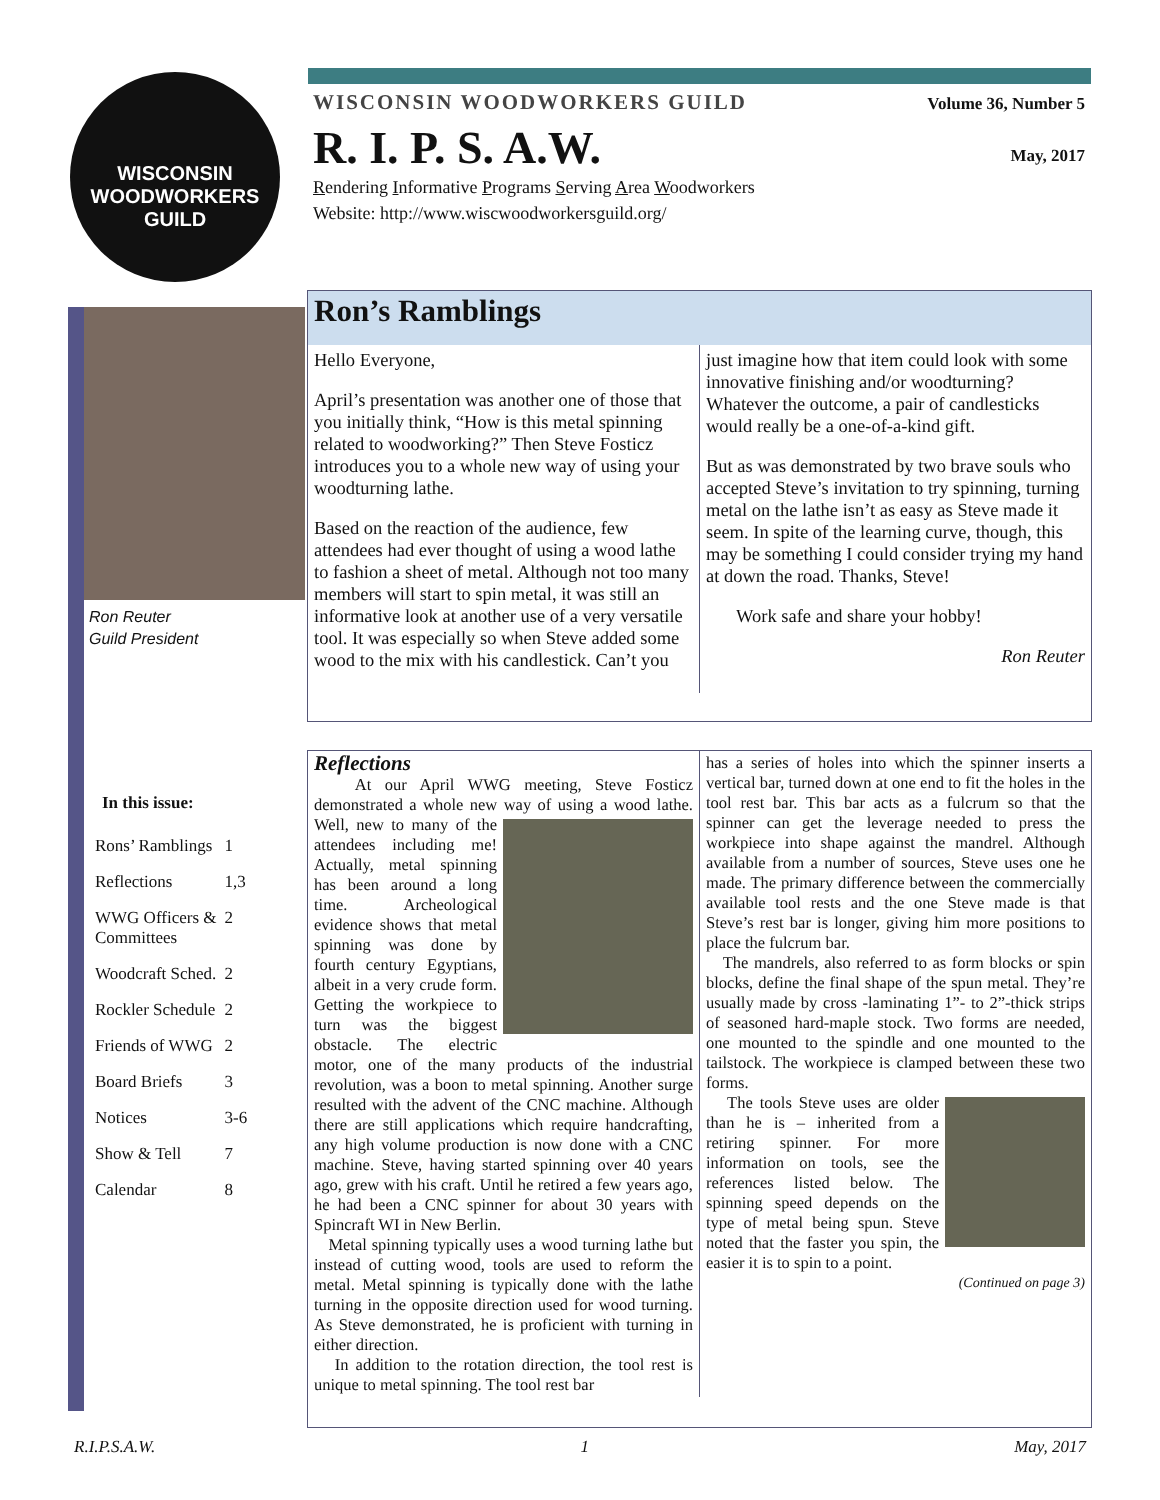WISCONSIN WOODWORKERS GUILD
WISCONSIN WOODWORKERS GUILD
Volume 36, Number 5
May, 2017
R. I. P. S. A.W.
Rendering Informative Programs Serving Area Woodworkers
Website: http://www.wiscwoodworkersguild.org/
Ron Reuter
Guild President
In this issue:
| Rons’ Ramblings | 1 |
| Reflections | 1,3 |
| WWG Officers & Committees | 2 |
| Woodcraft Sched. | 2 |
| Rockler Schedule | 2 |
| Friends of WWG | 2 |
| Board Briefs | 3 |
| Notices | 3-6 |
| Show & Tell | 7 |
| Calendar | 8 |
Ron’s Ramblings
Hello Everyone,
April’s presentation was another one of those that you initially think, “How is this metal spinning related to woodworking?” Then Steve Fosticz introduces you to a whole new way of using your woodturning lathe.
Based on the reaction of the audience, few attendees had ever thought of using a wood lathe to fashion a sheet of metal. Although not too many members will start to spin metal, it was still an informative look at another use of a very versatile tool. It was especially so when Steve added some wood to the mix with his candlestick. Can’t you
just imagine how that item could look with some innovative finishing and/or woodturning? Whatever the outcome, a pair of candlesticks would really be a one-of-a-kind gift.
But as was demonstrated by two brave souls who accepted Steve’s invitation to try spinning, turning metal on the lathe isn’t as easy as Steve made it seem. In spite of the learning curve, though, this may be something I could consider trying my hand at down the road. Thanks, Steve!
Work safe and share your hobby!
Ron Reuter
Reflections
At our April WWG meeting, Steve Fosticz demonstrated a whole new way of using a wood lathe. Well, new to many of the attendees including me! Actually, metal spinning has been around a long time. Archeological evidence shows that metal spinning was done by fourth century Egyptians, albeit in a very crude form. Getting the workpiece to turn was the biggest obstacle. The electric motor, one of the many products of the industrial revolution, was a boon to metal spinning. Another surge resulted with the advent of the CNC machine. Although there are still applications which require handcrafting, any high volume production is now done with a CNC machine. Steve, having started spinning over 40 years ago, grew with his craft. Until he retired a few years ago, he had been a CNC spinner for about 30 years with Spincraft WI in New Berlin.
Metal spinning typically uses a wood turning lathe but instead of cutting wood, tools are used to reform the metal. Metal spinning is typically done with the lathe turning in the opposite direction used for wood turning. As Steve demonstrated, he is proficient with turning in either direction.
In addition to the rotation direction, the tool rest is unique to metal spinning. The tool rest bar
has a series of holes into which the spinner inserts a vertical bar, turned down at one end to fit the holes in the tool rest bar. This bar acts as a fulcrum so that the spinner can get the leverage needed to press the workpiece into shape against the mandrel. Although available from a number of sources, Steve uses one he made. The primary difference between the commercially available tool rests and the one Steve made is that Steve’s rest bar is longer, giving him more positions to place the fulcrum bar.
The mandrels, also referred to as form blocks or spin blocks, define the final shape of the spun metal. They’re usually made by cross -laminating 1”- to 2”-thick strips of seasoned hard-maple stock. Two forms are needed, one mounted to the spindle and one mounted to the tailstock. The workpiece is clamped between these two forms.
The tools Steve uses are older than he is – inherited from a retiring spinner. For more information on tools, see the references listed below. The spinning speed depends on the type of metal being spun. Steve noted that the faster you spin, the easier it is to spin to a point.
(Continued on page 3)
R.I.P.S.A.W. 1 May, 2017